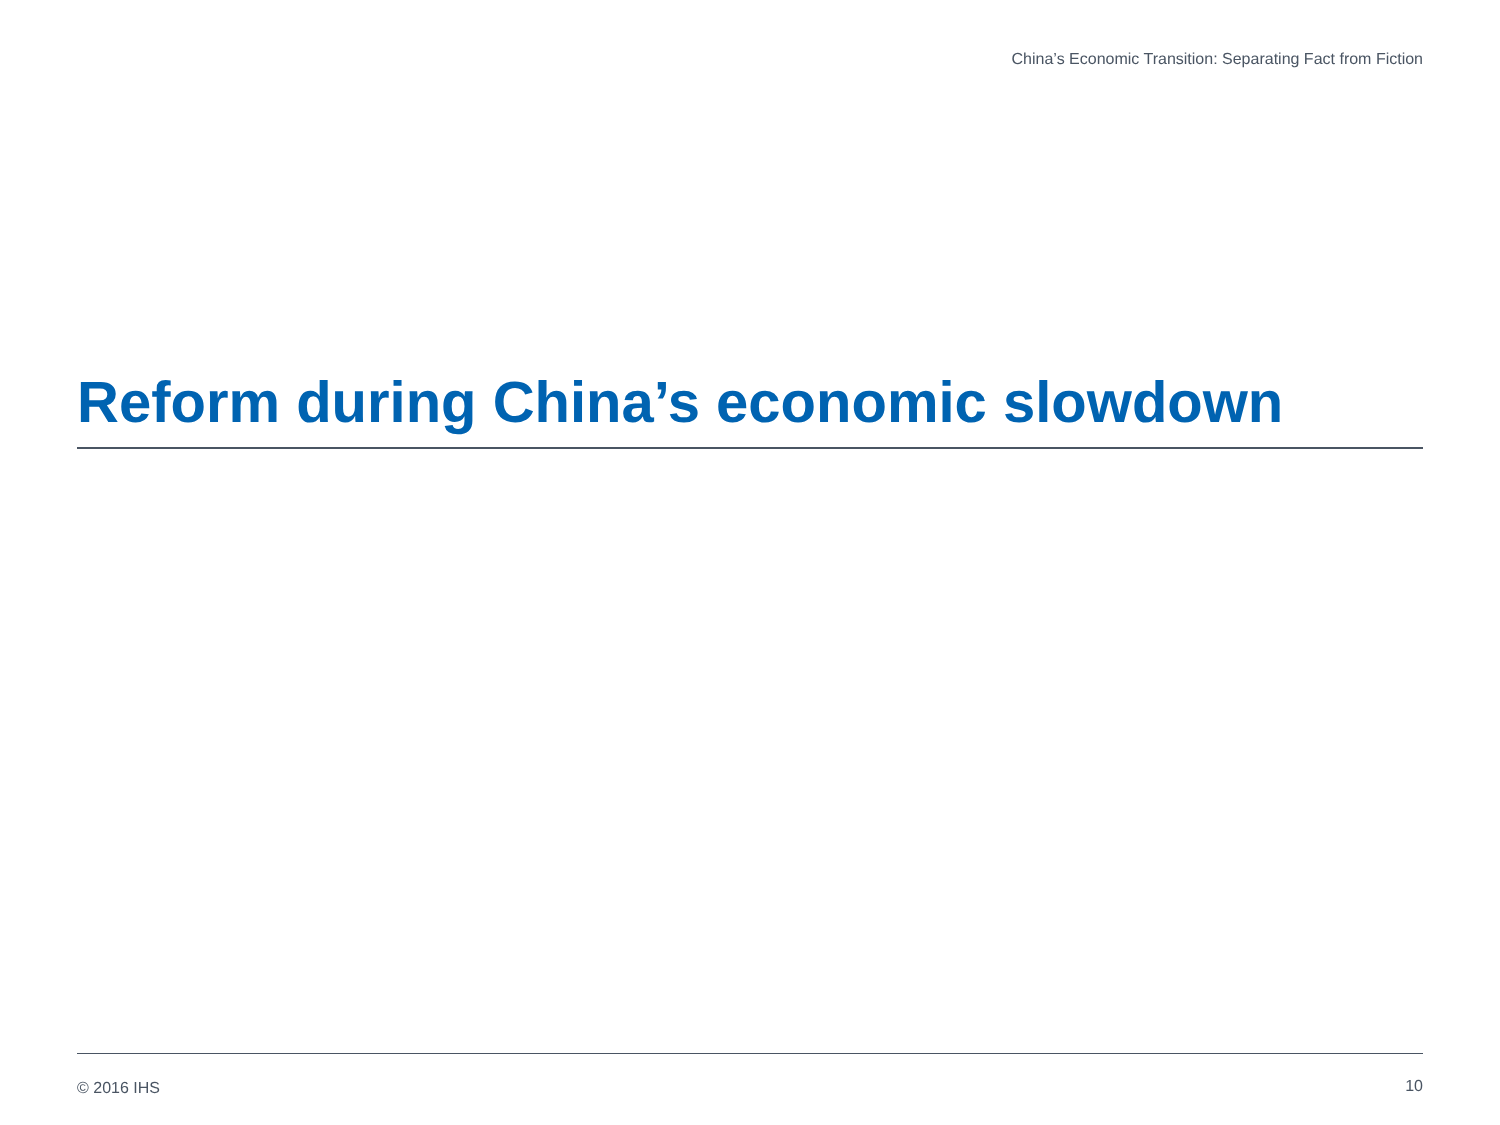China’s Economic Transition: Separating Fact from Fiction
Reform during China’s economic slowdown
© 2016 IHS 10